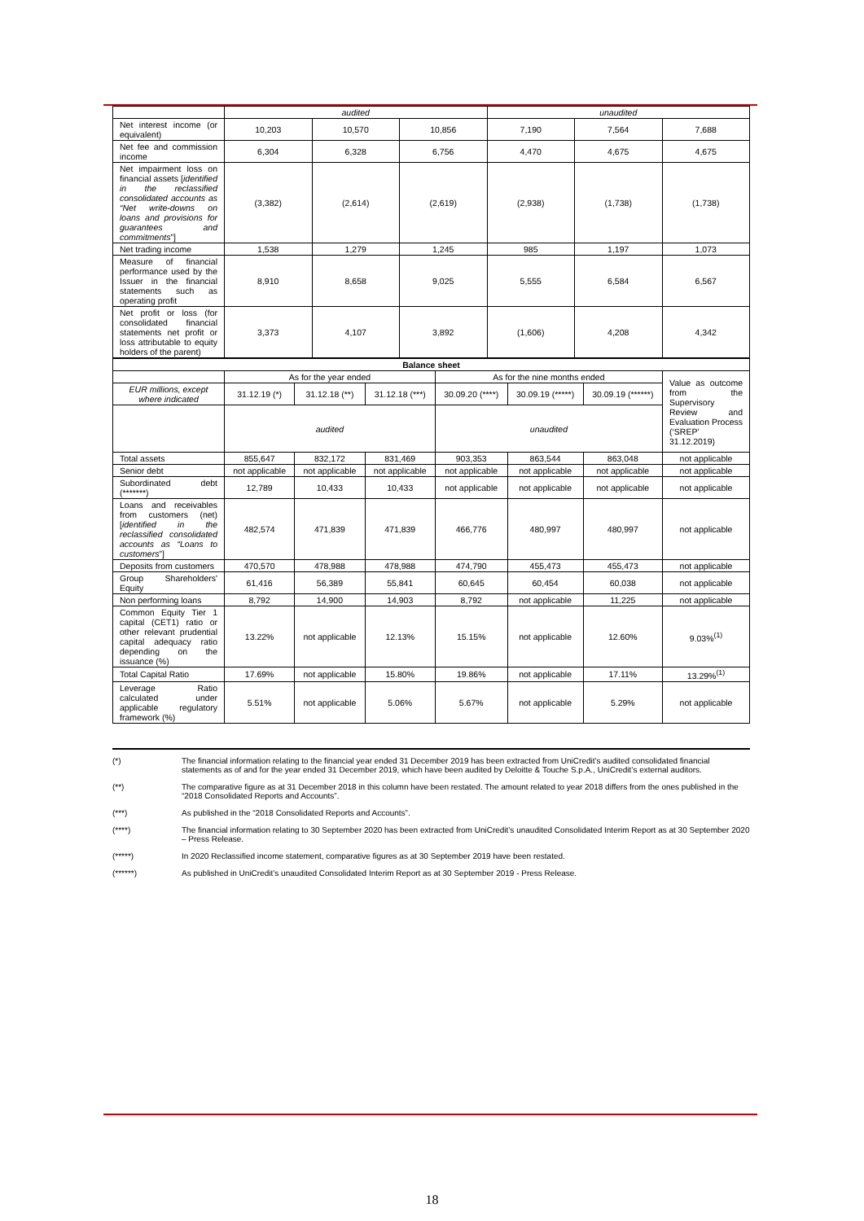| | audited | | | unaudited | | |
| Net interest income (or equivalent) | 10,203 | 10,570 | 10,856 | 7,190 | 7,564 | 7,688 |
| Net fee and commission income | 6,304 | 6,328 | 6,756 | 4,470 | 4,675 | 4,675 |
| Net impairment loss on financial assets [ identified in the reclassified consolidated accounts as “Net write-downs on loans and provisions for guarantees and commitments ”] | (3,382) | (2,614) | (2,619) | (2,938) | (1,738) | (1,738) |
| Net trading income | 1,538 | 1,279 | 1,245 | 985 | 1,197 | 1,073 |
| Measure of financial performance used by the Issuer in the financial statements such as operating profit | 8,910 | 8,658 | 9,025 | 5,555 | 6,584 | 6,567 |
| Net profit or loss (for consolidated financial statements net profit or loss attributable to equity holders of the parent) | 3,373 | 4,107 | 3,892 | (1,606) | 4,208 | 4,342 |
| Balance sheet | | | | | | | |
| --- | --- | --- | --- | --- | --- | --- | --- |
| | As for the year ended | | | As for the nine months ended | | | Value as outcome from the Supervisory Review and Evaluation Process (‘SREP’ 31.12.2019) |
| EUR millions, except where indicated | 31.12.19 (*) | 31.12.18 (**) | 31.12.18 (***) | 30.09.20 (****) | 30.09.19 (*****) | 30.09.19 (******) | |
| | audited | | | unaudited | | | |
| Total assets | 855,647 | 832,172 | 831,469 | 903,353 | 863,544 | 863,048 | not applicable |
| Senior debt | not applicable | not applicable | not applicable | not applicable | not applicable | not applicable | not applicable |
| Subordinated debt (*******) | 12,789 | 10,433 | 10,433 | not applicable | not applicable | not applicable | not applicable |
| Loans and receivables from customers (net) [ identified in the reclassified consolidated accounts as “Loans to customers ”] | 482,574 | 471,839 | 471,839 | 466,776 | 480,997 | 480,997 | not applicable |
| Deposits from customers | 470,570 | 478,988 | 478,988 | 474,790 | 455,473 | 455,473 | not applicable |
| Group Shareholders' Equity | 61,416 | 56,389 | 55,841 | 60,645 | 60,454 | 60,038 | not applicable |
| Non performing loans | 8,792 | 14,900 | 14,903 | 8,792 | not applicable | 11,225 | not applicable |
| Common Equity Tier 1 capital (CET1) ratio or other relevant prudential capital adequacy ratio depending on the issuance (%) | 13.22% | not applicable | 12.13% | 15.15% | not applicable | 12.60% | 9.03%<sup>(1)</sup> |
| Total Capital Ratio | 17.69% | not applicable | 15.80% | 19.86% | not applicable | 17.11% | 13.29%<sup>(1)</sup> |
| Leverage Ratio calculated under applicable regulatory framework (%) | 5.51% | not applicable | 5.06% | 5.67% | not applicable | 5.29% | not applicable |
(*) The financial information relating to the financial year ended 31 December 2019 has been extracted from UniCredit’s audited consolidated financial statements as of and for the year ended 31 December 2019, which have been audited by Deloitte & Touche S.p.A., UniCredit’s external auditors.
(**) The comparative figure as at 31 December 2018 in this column have been restated. The amount related to year 2018 differs from the ones published in the “2018 Consolidated Reports and Accounts”.
(***) As published in the “2018 Consolidated Reports and Accounts”.
(****) The financial information relating to 30 September 2020 has been extracted from UniCredit’s unaudited Consolidated Interim Report as at 30 September 2020 – Press Release.
(*****) In 2020 Reclassified income statement, comparative figures as at 30 September 2019 have been restated.
(******) As published in UniCredit’s unaudited Consolidated Interim Report as at 30 September 2019 - Press Release.
18